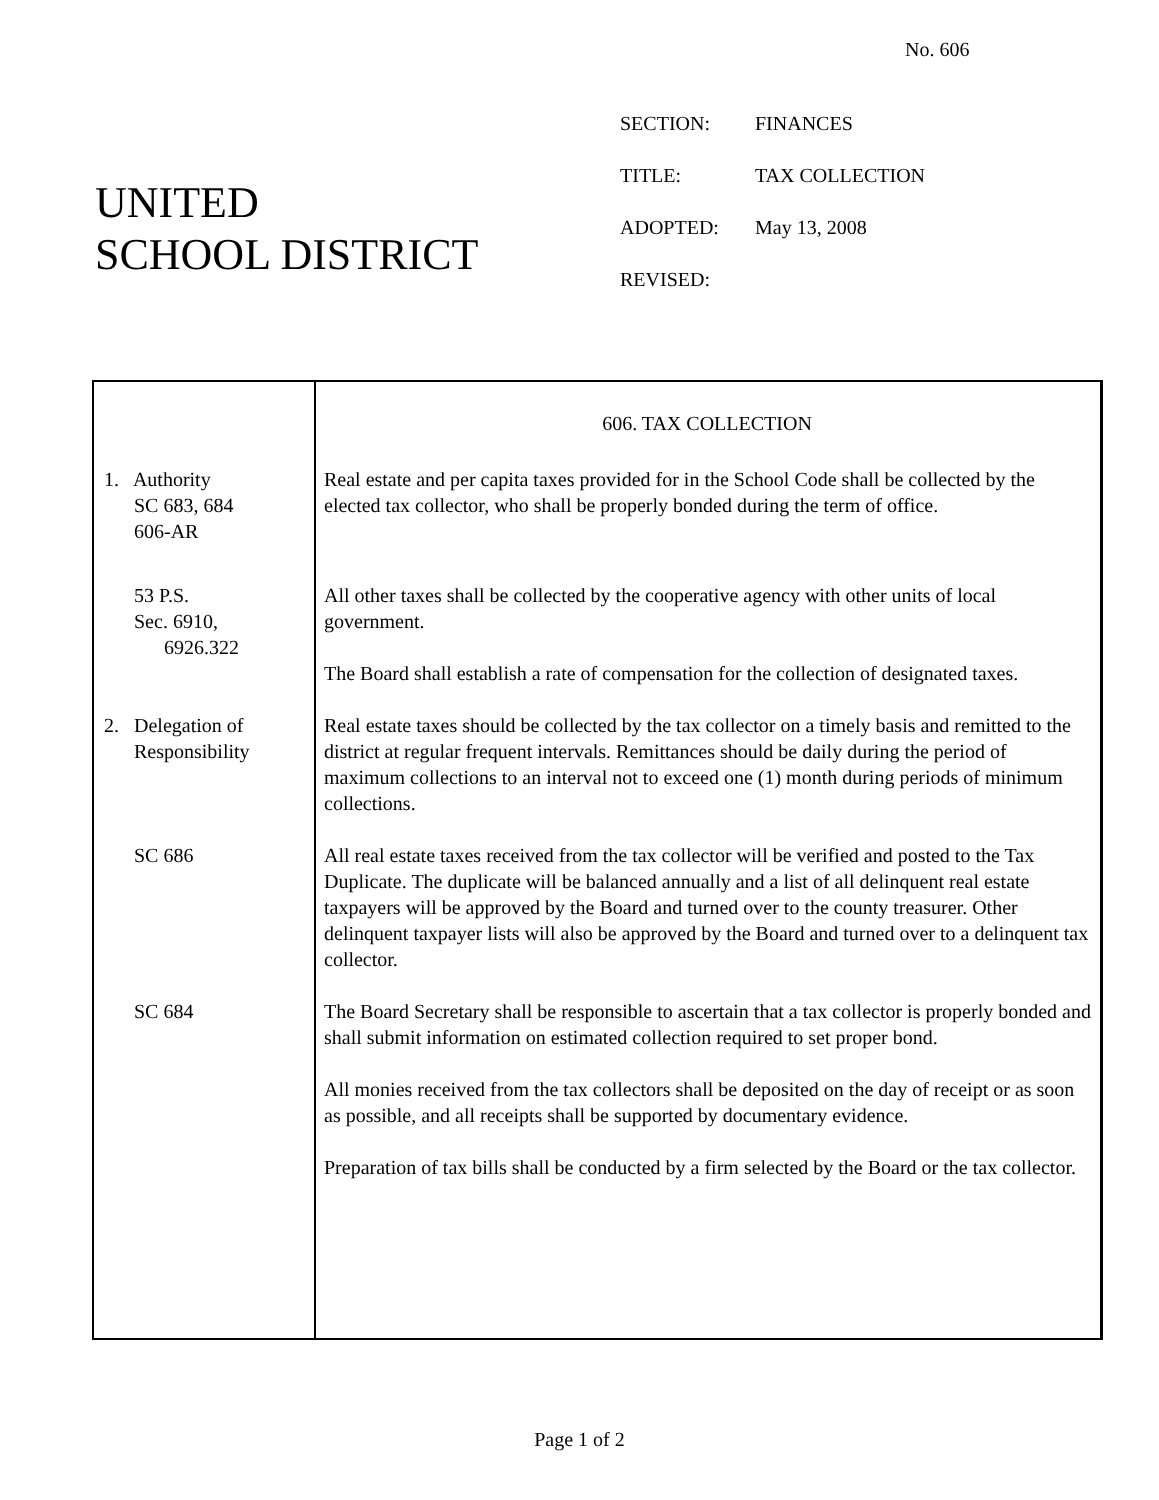No. 606
UNITED
SCHOOL DISTRICT
| SECTION: | FINANCES |
| TITLE: | TAX COLLECTION |
| ADOPTED: | May 13, 2008 |
| REVISED: | |
606. TAX COLLECTION
1. Authority
SC 683, 684
606-AR
Real estate and per capita taxes provided for in the School Code shall be collected by the elected tax collector, who shall be properly bonded during the term of office.
53 P.S.
Sec. 6910,
6926.322
All other taxes shall be collected by the cooperative agency with other units of local government.
The Board shall establish a rate of compensation for the collection of designated taxes.
2. Delegation of
Responsibility
Real estate taxes should be collected by the tax collector on a timely basis and remitted to the district at regular frequent intervals. Remittances should be daily during the period of maximum collections to an interval not to exceed one (1) month during periods of minimum collections.
SC 686 All real estate taxes received from the tax collector will be verified and posted to the Tax Duplicate. The duplicate will be balanced annually and a list of all delinquent real estate taxpayers will be approved by the Board and turned over to the county treasurer. Other delinquent taxpayer lists will also be approved by the Board and turned over to a delinquent tax collector.
SC 684 The Board Secretary shall be responsible to ascertain that a tax collector is properly bonded and shall submit information on estimated collection required to set proper bond.
All monies received from the tax collectors shall be deposited on the day of receipt or as soon as possible, and all receipts shall be supported by documentary evidence.
Preparation of tax bills shall be conducted by a firm selected by the Board or the tax collector.
Page 1 of 2